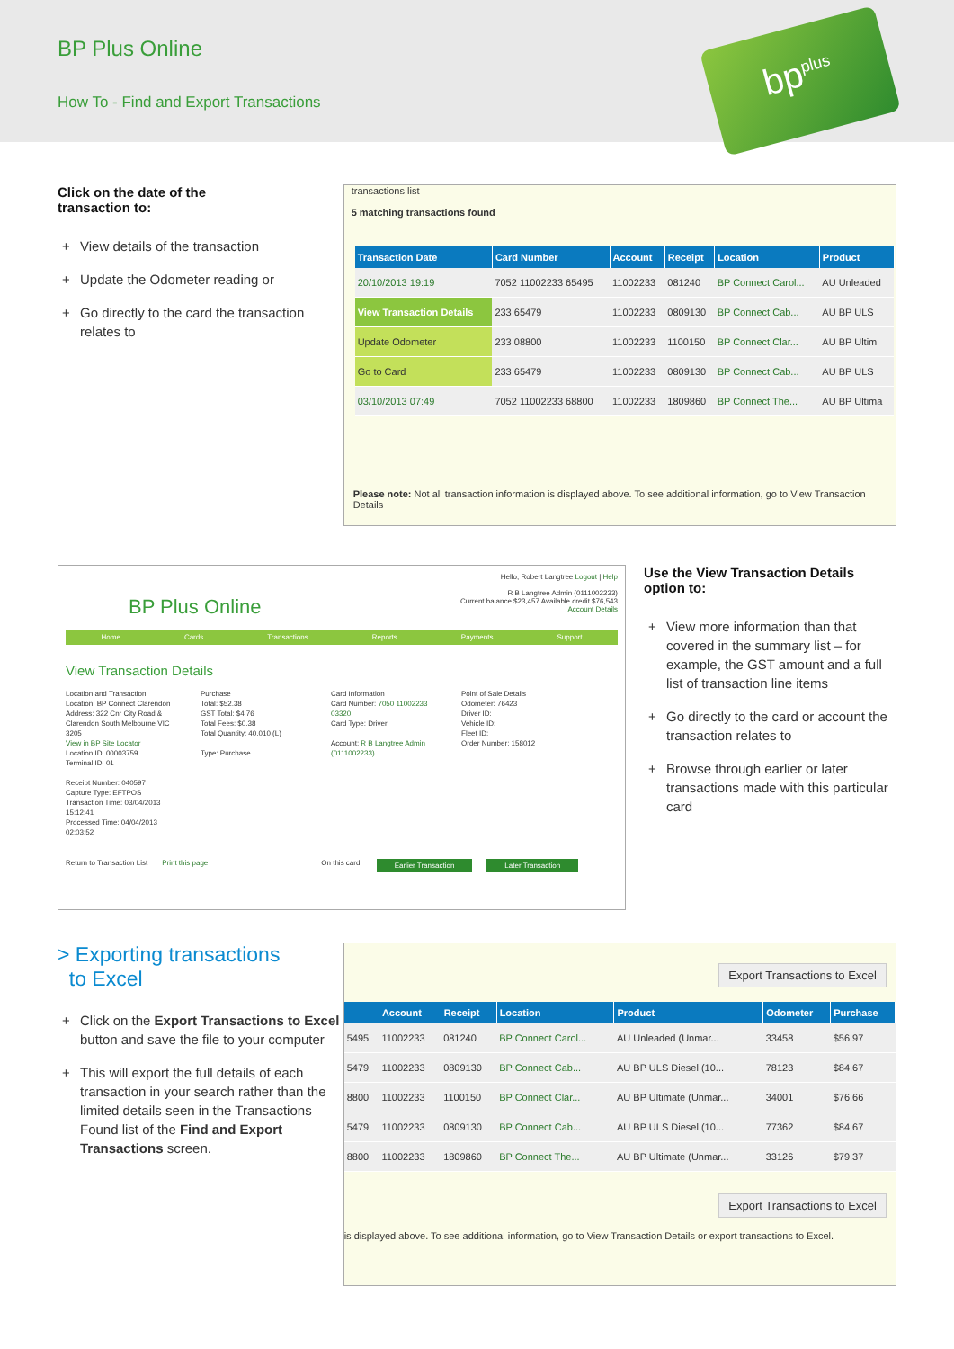BP Plus Online
How To - Find and Export Transactions
bp<sup>plus</sup>
Click on the date of the
transaction to:
+ View details of the transaction
+ Update the Odometer reading or
+ Go directly to the card the transaction relates to
transactions list
5 matching transactions found
| Transaction Date | Card Number | Account | Receipt | Location | Product |
| --- | --- | --- | --- | --- | --- |
| 20/10/2013 19:19 | 7052 11002233 65495 | 11002233 | 081240 | BP Connect Carol... | AU Unleaded |
| View Transaction Details | 233 65479 | 11002233 | 0809130 | BP Connect Cab... | AU BP ULS |
| Update Odometer | 233 08800 | 11002233 | 1100150 | BP Connect Clar... | AU BP Ultim |
| Go to Card | 233 65479 | 11002233 | 0809130 | BP Connect Cab... | AU BP ULS |
| 03/10/2013 07:49 | 7052 11002233 68800 | 11002233 | 1809860 | BP Connect The... | AU BP Ultima |
Please note: Not all transaction information is displayed above. To see additional information, go to View Transaction Details
BP Plus Online
Hello, Robert Langtree Logout | Help
R B Langtree Admin (0111002233)
Current balance $23,457 Available credit $76,543
Account Details
Home Cards Transactions Reports Payments Support
View Transaction Details
Location and Transaction
Location: BP Connect Clarendon
Address: 322 Cnr City Road & Clarendon South Melbourne VIC 3205
View in BP Site Locator
Location ID: 00003759
Terminal ID: 01
Receipt Number: 040597
Capture Type: EFTPOS
Transaction Time: 03/04/2013 15:12:41
Processed Time: 04/04/2013 02:03:52
Purchase
Total: $52.38
GST Total: $4.76
Total Fees: $0.38
Total Quantity: 40.010 (L)
Type: Purchase
Card Information
Card Number: 7050 11002233 03320
Card Type: Driver
Account: R B Langtree Admin (0111002233)
Point of Sale Details
Odometer: 76423
Driver ID:
Vehicle ID:
Fleet ID:
Order Number: 158012
Return to Transaction List Print this page On this card: Earlier Transaction Later Transaction
Use the View Transaction Details option to:
+ View more information than that covered in the summary list – for example, the GST amount and a full list of transaction line items
+ Go directly to the card or account the transaction relates to
+ Browse through earlier or later transactions made with this particular card
> Exporting transactions
to Excel
+ Click on the Export Transactions to Excel button and save the file to your computer
+ This will export the full details of each transaction in your search rather than the limited details seen in the Transactions Found list of the Find and Export Transactions screen.
Export Transactions to Excel
| | Account | Receipt | Location | Product | Odometer | Purchase |
| --- | --- | --- | --- | --- | --- | --- |
| 5495 | 11002233 | 081240 | BP Connect Carol... | AU Unleaded (Unmar... | 33458 | $56.97 |
| 5479 | 11002233 | 0809130 | BP Connect Cab... | AU BP ULS Diesel (10... | 78123 | $84.67 |
| 8800 | 11002233 | 1100150 | BP Connect Clar... | AU BP Ultimate (Unmar... | 34001 | $76.66 |
| 5479 | 11002233 | 0809130 | BP Connect Cab... | AU BP ULS Diesel (10... | 77362 | $84.67 |
| 8800 | 11002233 | 1809860 | BP Connect The... | AU BP Ultimate (Unmar... | 33126 | $79.37 |
Export Transactions to Excel
is displayed above. To see additional information, go to View Transaction Details or export transactions to Excel.